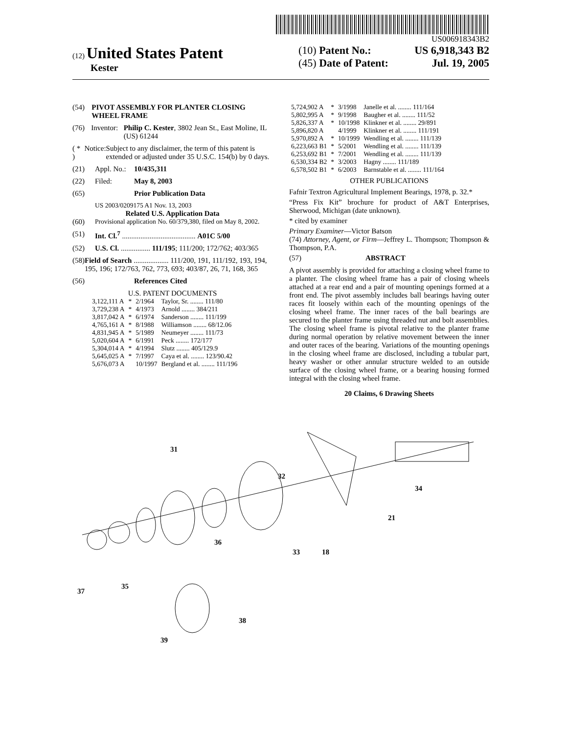US006918343B2
(12) United States Patent
Kester
(10) Patent No.: US 6,918,343 B2
(45) Date of Patent: Jul. 19, 2005
(54) PIVOT ASSEMBLY FOR PLANTER CLOSING WHEEL FRAME
(76) Inventor: Philip C. Kester, 3802 Jean St., East Moline, IL (US) 61244
( * ) Notice: Subject to any disclaimer, the term of this patent is extended or adjusted under 35 U.S.C. 154(b) by 0 days.
(21) Appl. No.: 10/435,311
(22) Filed: May 8, 2003
(65) Prior Publication Data
US 2003/0209175 A1 Nov. 13, 2003
Related U.S. Application Data
(60) Provisional application No. 60/379,380, filed on May 8, 2002.
(51) Int. Cl.<sup>7</sup> ........................................ A01C 5/00
(52) U.S. Cl. ................ 111/195; 111/200; 172/762; 403/365
(58) Field of Search ................... 111/200, 191, 111/192, 193, 194, 195, 196; 172/763, 762, 773, 693; 403/87, 26, 71, 168, 365
(56) References Cited
U.S. PATENT DOCUMENTS
| 3,122,111 A | * | 2/1964 | Taylor, Sr. ........ 111/80 |
| 3,729,238 A | * | 4/1973 | Arnold ........ 384/211 |
| 3,817,042 A | * | 6/1974 | Sanderson ........ 111/199 |
| 4,765,161 A | * | 8/1988 | Williamson ........ 68/12.06 |
| 4,831,945 A | * | 5/1989 | Neumeyer ........ 111/73 |
| 5,020,604 A | * | 6/1991 | Peck ........ 172/177 |
| 5,304,014 A | * | 4/1994 | Slutz ........ 405/129.9 |
| 5,645,025 A | * | 7/1997 | Caya et al. ........ 123/90.42 |
| 5,676,073 A | | 10/1997 | Bergland et al. ........ 111/196 |
| 5,724,902 A | * | 3/1998 | Janelle et al. ........ 111/164 |
| 5,802,995 A | * | 9/1998 | Baugher et al. ........ 111/52 |
| 5,826,337 A | * | 10/1998 | Klinkner et al. ........ 29/891 |
| 5,896,820 A | | 4/1999 | Klinkner et al. ........ 111/191 |
| 5,970,892 A | * | 10/1999 | Wendling et al. ........ 111/139 |
| 6,223,663 B1 | * | 5/2001 | Wendling et al. ........ 111/139 |
| 6,253,692 B1 | * | 7/2001 | Wendling et al. ........ 111/139 |
| 6,530,334 B2 | * | 3/2003 | Hagny ........ 111/189 |
| 6,578,502 B1 | * | 6/2003 | Barnstable et al. ........ 111/164 |
OTHER PUBLICATIONS
Fafnir Textron Agricultural Implement Bearings, 1978, p. 32.*
“Press Fix Kit” brochure for product of A&T Enterprises, Sherwood, Michigan (date unknown).
* cited by examiner
Primary Examiner—Victor Batson
(74) Attorney, Agent, or Firm—Jeffrey L. Thompson; Thompson & Thompson, P.A.
(57) ABSTRACT
A pivot assembly is provided for attaching a closing wheel frame to a planter. The closing wheel frame has a pair of closing wheels attached at a rear end and a pair of mounting openings formed at a front end. The pivot assembly includes ball bearings having outer races fit loosely within each of the mounting openings of the closing wheel frame. The inner races of the ball bearings are secured to the planter frame using threaded nut and bolt assemblies. The closing wheel frame is pivotal relative to the planter frame during normal operation by relative movement between the inner and outer races of the bearing. Variations of the mounting openings in the closing wheel frame are disclosed, including a tubular part, heavy washer or other annular structure welded to an outside surface of the closing wheel frame, or a bearing housing formed integral with the closing wheel frame.
20 Claims, 6 Drawing Sheets
31
32
34
21
36
33
18
37
35
38
39